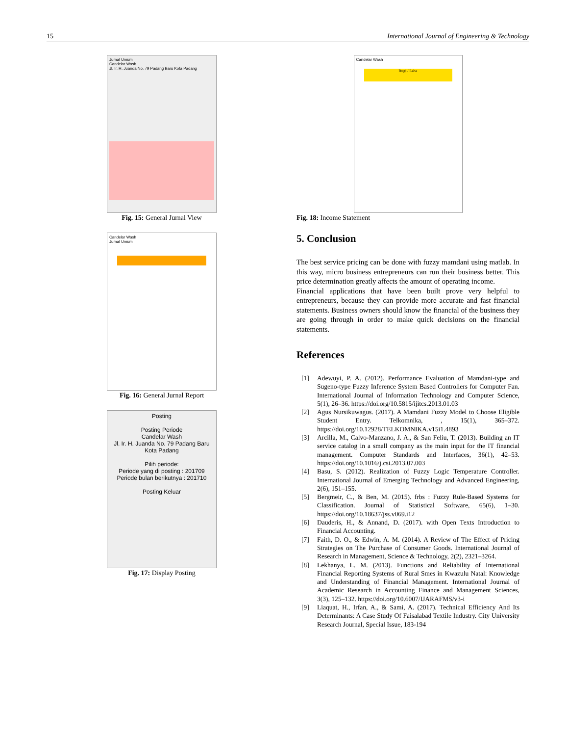15 International Journal of Engineering & Technology
Jurnal Umum
Candelar Wash
Jl. Ir. H. Juanda No. 79 Padang Baru Kota Padang
Fig. 15: General Jurnal View
Candelar Wash
Jurnal Umum
Fig. 16: General Jurnal Report
Posting
Posting Periode
Candelar Wash
Jl. Ir. H. Juanda No. 79 Padang Baru Kota Padang
Pilih periode:
Periode yang di posting : 201709
Periode bulan berikutnya : 201710
Posting Keluar
Fig. 17: Display Posting
Candelar Wash
Rugi / Laba
Fig. 18: Income Statement
5. Conclusion
The best service pricing can be done with fuzzy mamdani using matlab. In this way, micro business entrepreneurs can run their business better. This price determination greatly affects the amount of operating income.
Financial applications that have been built prove very helpful to entrepreneurs, because they can provide more accurate and fast financial statements. Business owners should know the financial of the business they are going through in order to make quick decisions on the financial statements.
References
[1] Adewuyi, P. A. (2012). Performance Evaluation of Mamdani-type and Sugeno-type Fuzzy Inference System Based Controllers for Computer Fan. International Journal of Information Technology and Computer Science, 5(1), 26–36. https://doi.org/10.5815/ijitcs.2013.01.03
[2] Agus Nursikuwagus. (2017). A Mamdani Fuzzy Model to Choose Eligible Student Entry. Telkomnika, , 15(1), 365–372. https://doi.org/10.12928/TELKOMNIKA.v15i1.4893
[3] Arcilla, M., Calvo-Manzano, J. A., & San Feliu, T. (2013). Building an IT service catalog in a small company as the main input for the IT financial management. Computer Standards and Interfaces, 36(1), 42–53. https://doi.org/10.1016/j.csi.2013.07.003
[4] Basu, S. (2012). Realization of Fuzzy Logic Temperature Controller. International Journal of Emerging Technology and Advanced Engineering, 2(6), 151–155.
[5] Bergmeir, C., & Ben, M. (2015). frbs : Fuzzy Rule-Based Systems for Classification. Journal of Statistical Software, 65(6), 1–30. https://doi.org/10.18637/jss.v069.i12
[6] Dauderis, H., & Annand, D. (2017). with Open Texts Introduction to Financial Accounting.
[7] Faith, D. O., & Edwin, A. M. (2014). A Review of The Effect of Pricing Strategies on The Purchase of Consumer Goods. International Journal of Research in Management, Science & Technology, 2(2), 2321–3264.
[8] Lekhanya, L. M. (2013). Functions and Reliability of International Financial Reporting Systems of Rural Smes in Kwazulu Natal: Knowledge and Understanding of Financial Management. International Journal of Academic Research in Accounting Finance and Management Sciences, 3(3), 125–132. https://doi.org/10.6007/IJARAFMS/v3-i
[9] Liaquat, H., Irfan, A., & Sami, A. (2017). Technical Efficiency And Its Determinants: A Case Study Of Faisalabad Textile Industry. City University Research Journal, Special Issue, 183-194